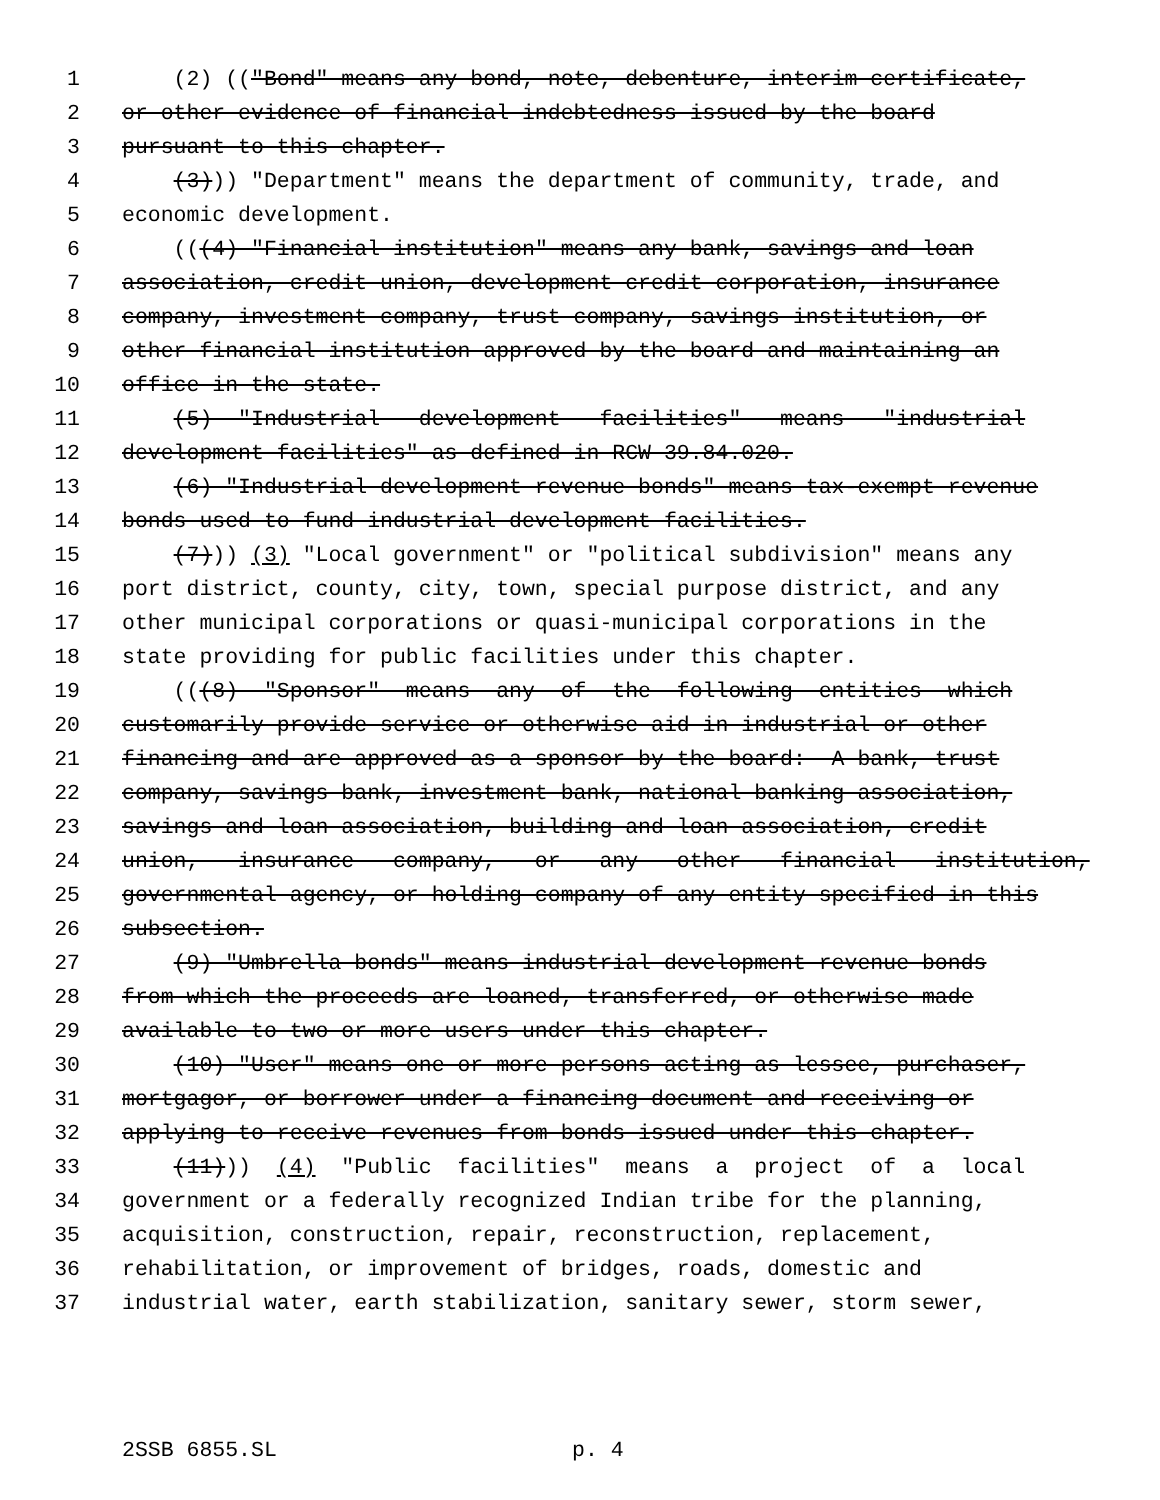1 (2) (("Bond" means any bond, note, debenture, interim certificate,
2 or other evidence of financial indebtedness issued by the board
3 pursuant to this chapter.
4 (3))) "Department" means the department of community, trade, and
5 economic development.
6 (((4) "Financial institution" means any bank, savings and loan
7 association, credit union, development credit corporation, insurance
8 company, investment company, trust company, savings institution, or
9 other financial institution approved by the board and maintaining an
10 office in the state.
11 (5) "Industrial development facilities" means "industrial
12 development facilities" as defined in RCW 39.84.020.
13 (6) "Industrial development revenue bonds" means tax-exempt revenue
14 bonds used to fund industrial development facilities.
15 (7))) (3) "Local government" or "political subdivision" means any
16 port district, county, city, town, special purpose district, and any
17 other municipal corporations or quasi-municipal corporations in the
18 state providing for public facilities under this chapter.
19 (((8) "Sponsor" means any of the following entities which
20 customarily provide service or otherwise aid in industrial or other
21 financing and are approved as a sponsor by the board: A bank, trust
22 company, savings bank, investment bank, national banking association,
23 savings and loan association, building and loan association, credit
24 union, insurance company, or any other financial institution,
25 governmental agency, or holding company of any entity specified in this
26 subsection.
27 (9) "Umbrella bonds" means industrial development revenue bonds
28 from which the proceeds are loaned, transferred, or otherwise made
29 available to two or more users under this chapter.
30 (10) "User" means one or more persons acting as lessee, purchaser,
31 mortgagor, or borrower under a financing document and receiving or
32 applying to receive revenues from bonds issued under this chapter.
33 (11))) (4) "Public facilities" means a project of a local
34 government or a federally recognized Indian tribe for the planning,
35 acquisition, construction, repair, reconstruction, replacement,
36 rehabilitation, or improvement of bridges, roads, domestic and
37 industrial water, earth stabilization, sanitary sewer, storm sewer,
2SSB 6855.SL p. 4